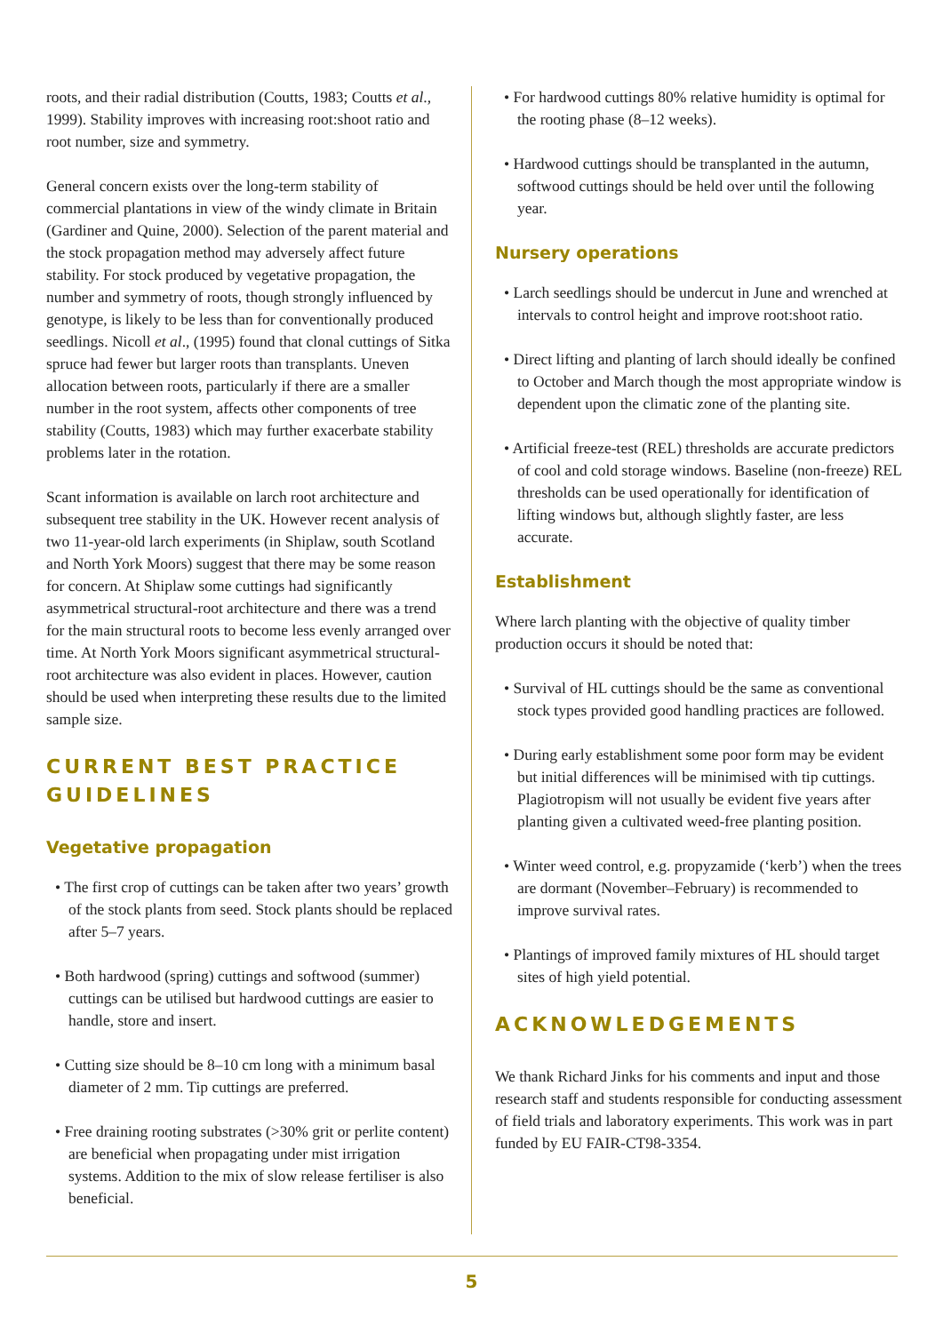roots, and their radial distribution (Coutts, 1983; Coutts et al., 1999). Stability improves with increasing root:shoot ratio and root number, size and symmetry.
General concern exists over the long-term stability of commercial plantations in view of the windy climate in Britain (Gardiner and Quine, 2000). Selection of the parent material and the stock propagation method may adversely affect future stability. For stock produced by vegetative propagation, the number and symmetry of roots, though strongly influenced by genotype, is likely to be less than for conventionally produced seedlings. Nicoll et al., (1995) found that clonal cuttings of Sitka spruce had fewer but larger roots than transplants. Uneven allocation between roots, particularly if there are a smaller number in the root system, affects other components of tree stability (Coutts, 1983) which may further exacerbate stability problems later in the rotation.
Scant information is available on larch root architecture and subsequent tree stability in the UK. However recent analysis of two 11-year-old larch experiments (in Shiplaw, south Scotland and North York Moors) suggest that there may be some reason for concern. At Shiplaw some cuttings had significantly asymmetrical structural-root architecture and there was a trend for the main structural roots to become less evenly arranged over time. At North York Moors significant asymmetrical structural-root architecture was also evident in places. However, caution should be used when interpreting these results due to the limited sample size.
CURRENT BEST PRACTICE GUIDELINES
Vegetative propagation
• The first crop of cuttings can be taken after two years’ growth of the stock plants from seed. Stock plants should be replaced after 5–7 years.
• Both hardwood (spring) cuttings and softwood (summer) cuttings can be utilised but hardwood cuttings are easier to handle, store and insert.
• Cutting size should be 8–10 cm long with a minimum basal diameter of 2 mm. Tip cuttings are preferred.
• Free draining rooting substrates (>30% grit or perlite content) are beneficial when propagating under mist irrigation systems. Addition to the mix of slow release fertiliser is also beneficial.
• For hardwood cuttings 80% relative humidity is optimal for the rooting phase (8–12 weeks).
• Hardwood cuttings should be transplanted in the autumn, softwood cuttings should be held over until the following year.
Nursery operations
• Larch seedlings should be undercut in June and wrenched at intervals to control height and improve root:shoot ratio.
• Direct lifting and planting of larch should ideally be confined to October and March though the most appropriate window is dependent upon the climatic zone of the planting site.
• Artificial freeze-test (REL) thresholds are accurate predictors of cool and cold storage windows. Baseline (non-freeze) REL thresholds can be used operationally for identification of lifting windows but, although slightly faster, are less accurate.
Establishment
Where larch planting with the objective of quality timber production occurs it should be noted that:
• Survival of HL cuttings should be the same as conventional stock types provided good handling practices are followed.
• During early establishment some poor form may be evident but initial differences will be minimised with tip cuttings. Plagiotropism will not usually be evident five years after planting given a cultivated weed-free planting position.
• Winter weed control, e.g. propyzamide (‘kerb’) when the trees are dormant (November–February) is recommended to improve survival rates.
• Plantings of improved family mixtures of HL should target sites of high yield potential.
ACKNOWLEDGEMENTS
We thank Richard Jinks for his comments and input and those research staff and students responsible for conducting assessment of field trials and laboratory experiments. This work was in part funded by EU FAIR-CT98-3354.
5